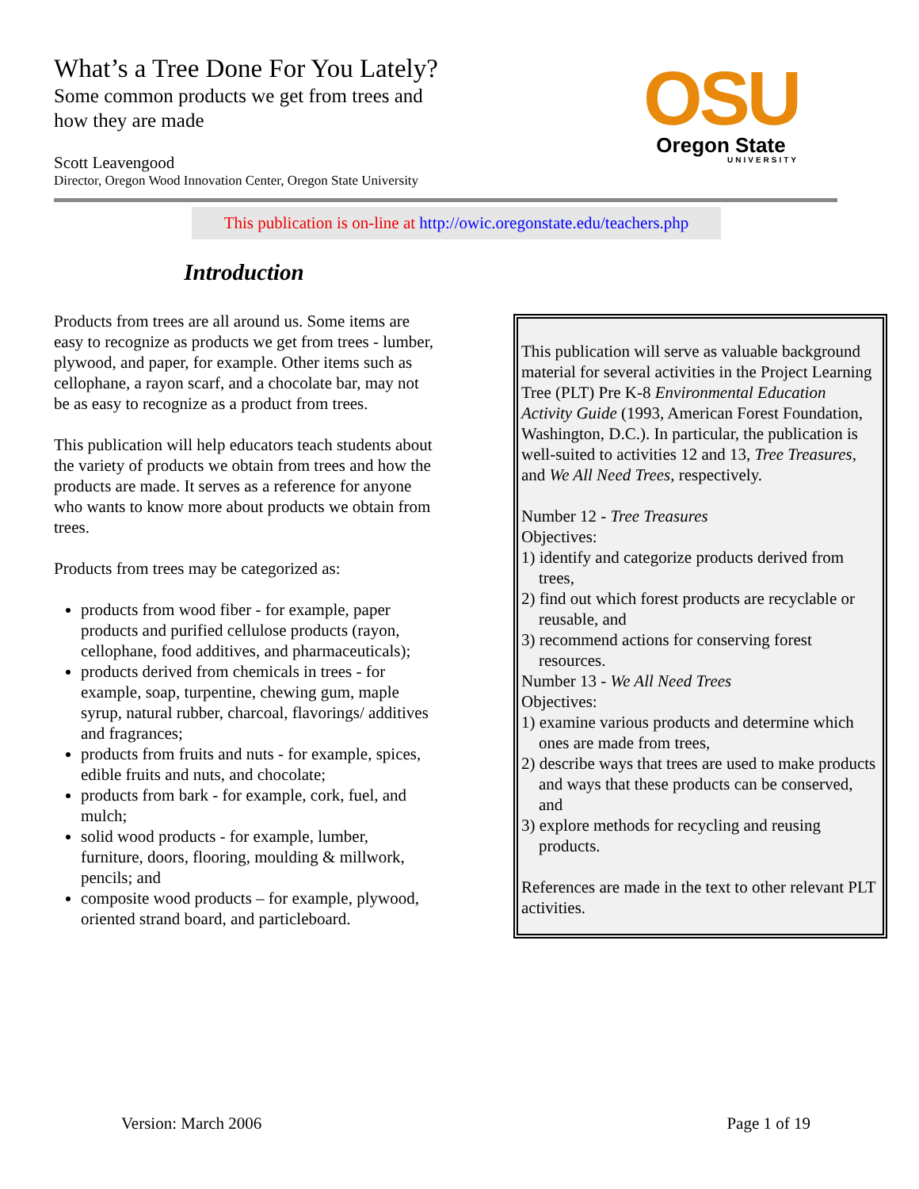What’s a Tree Done For You Lately?
Some common products we get from trees and
how they are made
Scott Leavengood
Director, Oregon Wood Innovation Center, Oregon State University
OSU
Oregon State
UNIVERSITY
This publication is on-line at http://owic.oregonstate.edu/teachers.php
Introduction
Products from trees are all around us. Some items are easy to recognize as products we get from trees - lumber, plywood, and paper, for example. Other items such as cellophane, a rayon scarf, and a chocolate bar, may not be as easy to recognize as a product from trees.
This publication will help educators teach students about the variety of products we obtain from trees and how the products are made. It serves as a reference for anyone who wants to know more about products we obtain from trees.
Products from trees may be categorized as:
products from wood fiber - for example, paper products and purified cellulose products (rayon, cellophane, food additives, and pharmaceuticals);
products derived from chemicals in trees - for example, soap, turpentine, chewing gum, maple syrup, natural rubber, charcoal, flavorings/ additives and fragrances;
products from fruits and nuts - for example, spices, edible fruits and nuts, and chocolate;
products from bark - for example, cork, fuel, and mulch;
solid wood products - for example, lumber, furniture, doors, flooring, moulding & millwork, pencils; and
composite wood products – for example, plywood, oriented strand board, and particleboard.
This publication will serve as valuable background material for several activities in the Project Learning Tree (PLT) Pre K-8 Environmental Education Activity Guide (1993, American Forest Foundation, Washington, D.C.). In particular, the publication is well-suited to activities 12 and 13, Tree Treasures, and We All Need Trees, respectively.
Number 12 - Tree Treasures
Objectives:
1) identify and categorize products derived from trees,
2) find out which forest products are recyclable or reusable, and
3) recommend actions for conserving forest resources.
Number 13 - We All Need Trees
Objectives:
1) examine various products and determine which ones are made from trees,
2) describe ways that trees are used to make products and ways that these products can be conserved, and
3) explore methods for recycling and reusing products.
References are made in the text to other relevant PLT activities.
Version: March 2006 Page 1 of 19